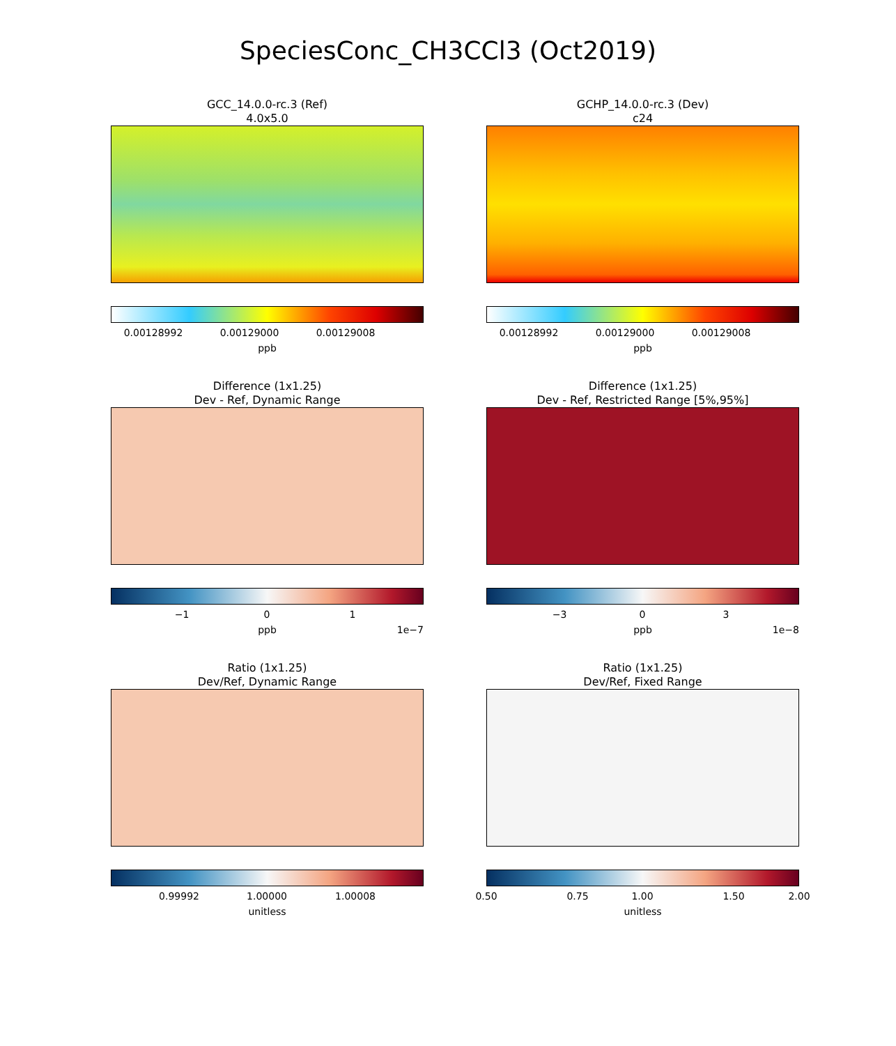SpeciesConc_CH3CCl3 (Oct2019)
GCC_14.0.0-rc.3 (Ref)
4.0x5.0
0.00128992 0.00129000 0.00129008
ppb
GCHP_14.0.0-rc.3 (Dev)
c24
0.00128992 0.00129000 0.00129008
ppb
Difference (1x1.25)
Dev - Ref, Dynamic Range
−1 0 1
ppb 1e−7
Difference (1x1.25)
Dev - Ref, Restricted Range [5%,95%]
−3 0 3
ppb 1e−8
Ratio (1x1.25)
Dev/Ref, Dynamic Range
0.99992 1.00000 1.00008
unitless
Ratio (1x1.25)
Dev/Ref, Fixed Range
0.50 0.75 1.00 1.50 2.00
unitless